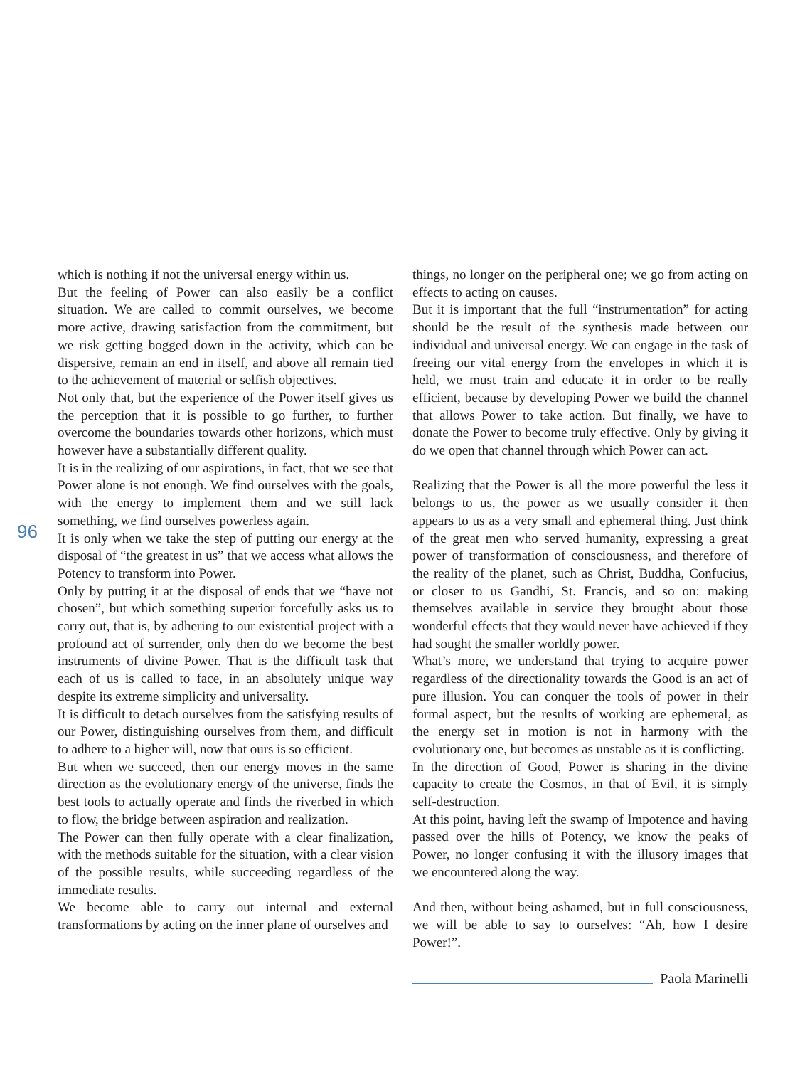96
which is nothing if not the universal energy within us.
But the feeling of Power can also easily be a conflict situation. We are called to commit ourselves, we become more active, drawing satisfaction from the commitment, but we risk getting bogged down in the activity, which can be dispersive, remain an end in itself, and above all remain tied to the achievement of material or selfish objectives.
Not only that, but the experience of the Power itself gives us the perception that it is possible to go further, to further overcome the boundaries towards other horizons, which must however have a substantially different quality.
It is in the realizing of our aspirations, in fact, that we see that Power alone is not enough. We find ourselves with the goals, with the energy to implement them and we still lack something, we find ourselves powerless again.
It is only when we take the step of putting our energy at the disposal of “the greatest in us” that we access what allows the Potency to transform into Power.
Only by putting it at the disposal of ends that we “have not chosen”, but which something superior forcefully asks us to carry out, that is, by adhering to our existential project with a profound act of surrender, only then do we become the best instruments of divine Power. That is the difficult task that each of us is called to face, in an absolutely unique way despite its extreme simplicity and universality.
It is difficult to detach ourselves from the satisfying results of our Power, distinguishing ourselves from them, and difficult to adhere to a higher will, now that ours is so efficient.
But when we succeed, then our energy moves in the same direction as the evolutionary energy of the universe, finds the best tools to actually operate and finds the riverbed in which to flow, the bridge between aspiration and realization.
The Power can then fully operate with a clear finalization, with the methods suitable for the situation, with a clear vision of the possible results, while succeeding regardless of the immediate results.
We become able to carry out internal and external transformations by acting on the inner plane of ourselves and
things, no longer on the peripheral one; we go from acting on effects to acting on causes.
But it is important that the full “instrumentation” for acting should be the result of the synthesis made between our individual and universal energy. We can engage in the task of freeing our vital energy from the envelopes in which it is held, we must train and educate it in order to be really efficient, because by developing Power we build the channel that allows Power to take action. But finally, we have to donate the Power to become truly effective. Only by giving it do we open that channel through which Power can act.
Realizing that the Power is all the more powerful the less it belongs to us, the power as we usually consider it then appears to us as a very small and ephemeral thing. Just think of the great men who served humanity, expressing a great power of transformation of consciousness, and therefore of the reality of the planet, such as Christ, Buddha, Confucius, or closer to us Gandhi, St. Francis, and so on: making themselves available in service they brought about those wonderful effects that they would never have achieved if they had sought the smaller worldly power.
What’s more, we understand that trying to acquire power regardless of the directionality towards the Good is an act of pure illusion. You can conquer the tools of power in their formal aspect, but the results of working are ephemeral, as the energy set in motion is not in harmony with the evolutionary one, but becomes as unstable as it is conflicting.
In the direction of Good, Power is sharing in the divine capacity to create the Cosmos, in that of Evil, it is simply self-destruction.
At this point, having left the swamp of Impotence and having passed over the hills of Potency, we know the peaks of Power, no longer confusing it with the illusory images that we encountered along the way.
And then, without being ashamed, but in full consciousness, we will be able to say to ourselves: “Ah, how I desire Power!”.
Paola Marinelli